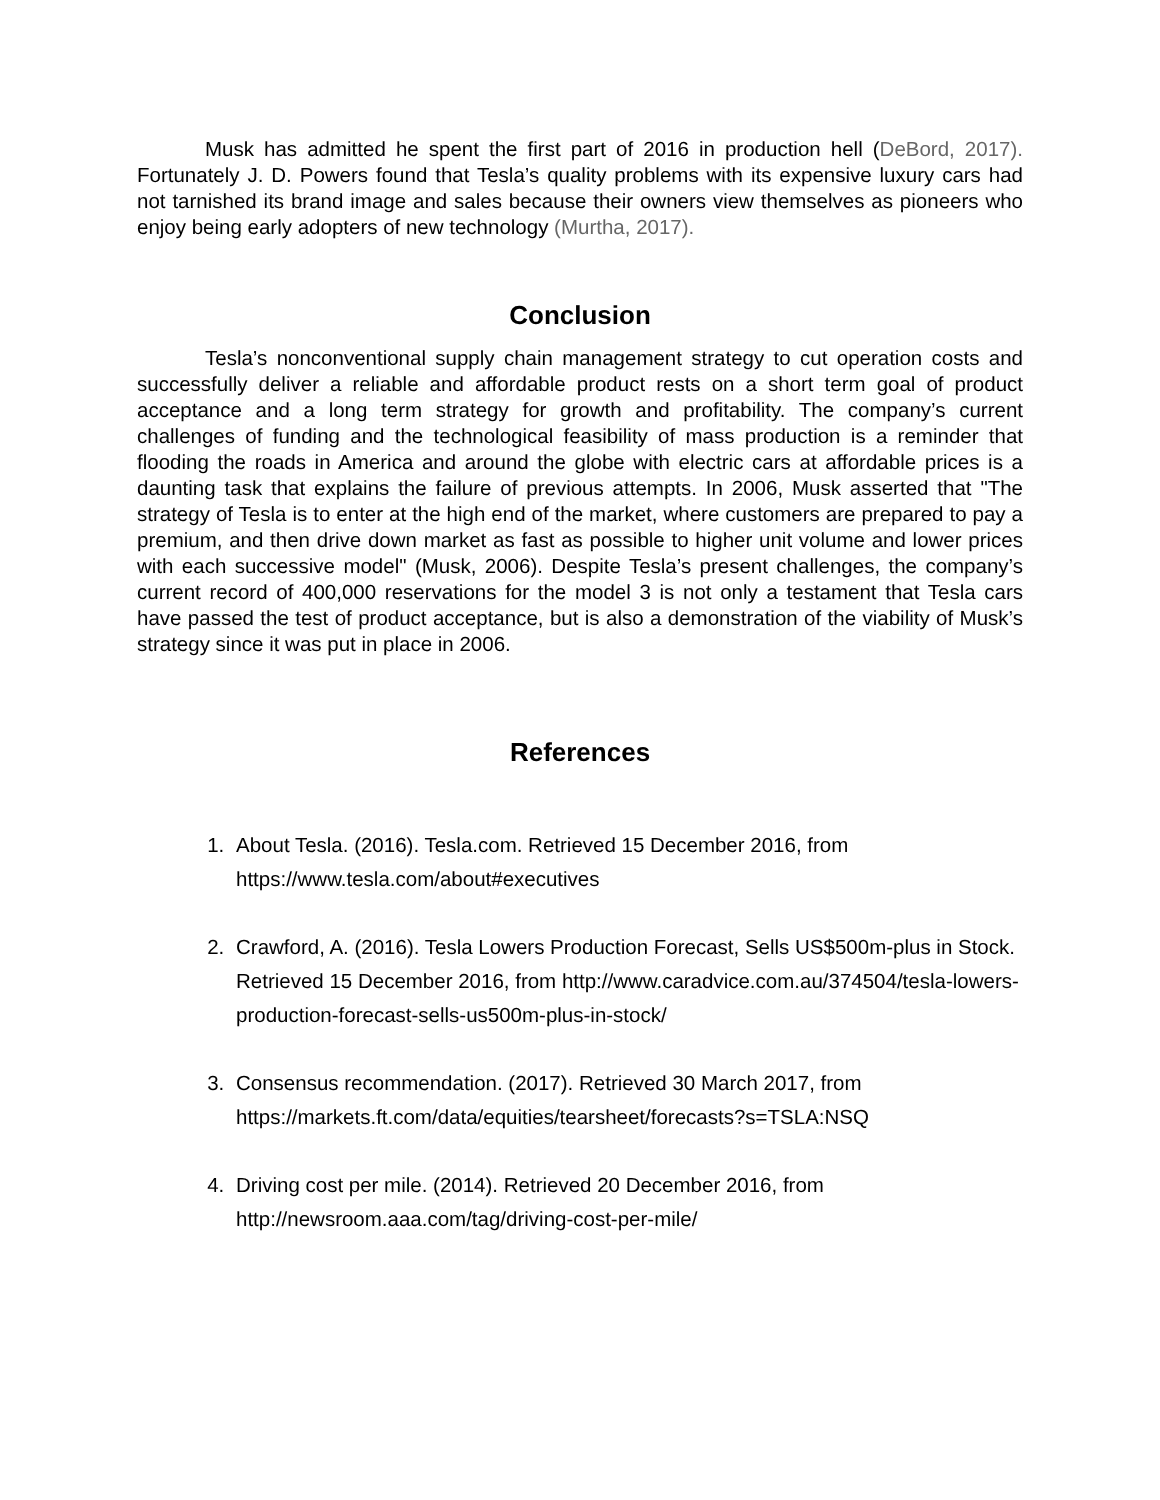Musk has admitted he spent the first part of 2016 in production hell (DeBord, 2017). Fortunately J. D. Powers found that Tesla’s quality problems with its expensive luxury cars had not tarnished its brand image and sales because their owners view themselves as pioneers who enjoy being early adopters of new technology (Murtha, 2017).
Conclusion
Tesla’s nonconventional supply chain management strategy to cut operation costs and successfully deliver a reliable and affordable product rests on a short term goal of product acceptance and a long term strategy for growth and profitability. The company’s current challenges of funding and the technological feasibility of mass production is a reminder that flooding the roads in America and around the globe with electric cars at affordable prices is a daunting task that explains the failure of previous attempts. In 2006, Musk asserted that "The strategy of Tesla is to enter at the high end of the market, where customers are prepared to pay a premium, and then drive down market as fast as possible to higher unit volume and lower prices with each successive model" (Musk, 2006). Despite Tesla’s present challenges, the company’s current record of 400,000 reservations for the model 3 is not only a testament that Tesla cars have passed the test of product acceptance, but is also a demonstration of the viability of Musk’s strategy since it was put in place in 2006.
References
1. About Tesla. (2016). Tesla.com. Retrieved 15 December 2016, from https://www.tesla.com/about#executives
2. Crawford, A. (2016). Tesla Lowers Production Forecast, Sells US$500m-plus in Stock. Retrieved 15 December 2016, from http://www.caradvice.com.au/374504/tesla-lowers-production-forecast-sells-us500m-plus-in-stock/
3. Consensus recommendation. (2017). Retrieved 30 March 2017, from https://markets.ft.com/data/equities/tearsheet/forecasts?s=TSLA:NSQ
4. Driving cost per mile. (2014). Retrieved 20 December 2016, from http://newsroom.aaa.com/tag/driving-cost-per-mile/